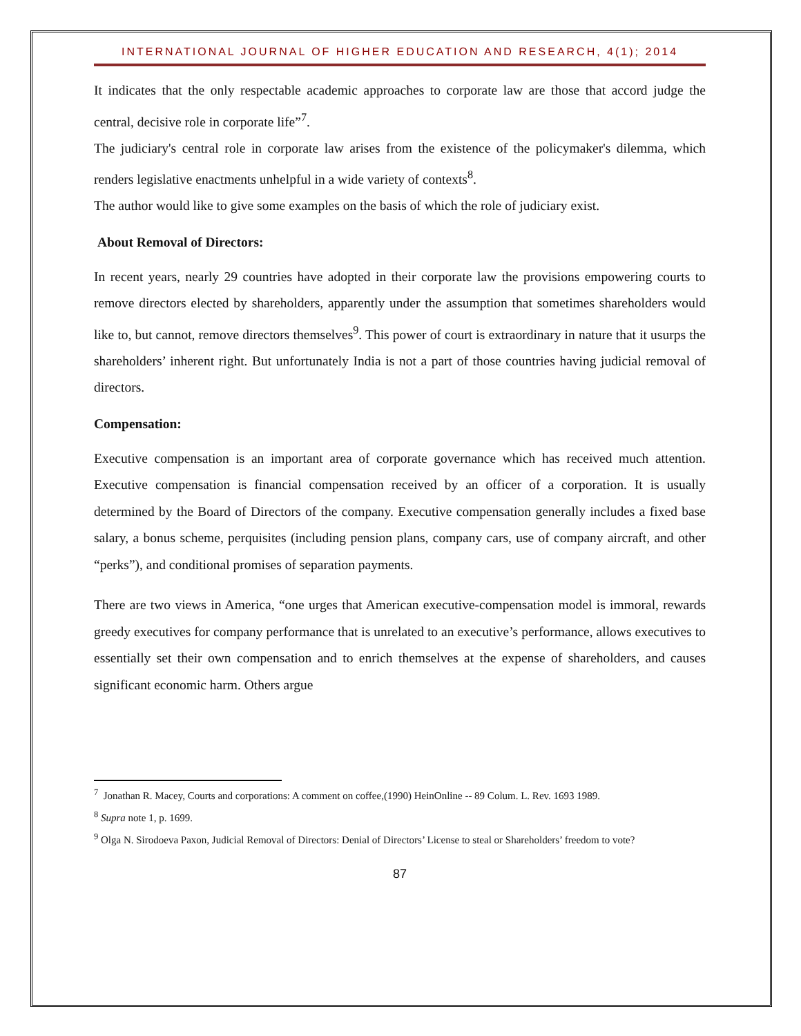INTERNATIONAL JOURNAL OF HIGHER EDUCATION AND RESEARCH, 4(1); 2014
It indicates that the only respectable academic approaches to corporate law are those that accord judge the central, decisive role in corporate life”<sup>7</sup>.
The judiciary's central role in corporate law arises from the existence of the policymaker's dilemma, which renders legislative enactments unhelpful in a wide variety of contexts<sup>8</sup>.
The author would like to give some examples on the basis of which the role of judiciary exist.
About Removal of Directors:
In recent years, nearly 29 countries have adopted in their corporate law the provisions empowering courts to remove directors elected by shareholders, apparently under the assumption that sometimes shareholders would like to, but cannot, remove directors themselves<sup>9</sup>. This power of court is extraordinary in nature that it usurps the shareholders’ inherent right. But unfortunately India is not a part of those countries having judicial removal of directors.
Compensation:
Executive compensation is an important area of corporate governance which has received much attention. Executive compensation is financial compensation received by an officer of a corporation. It is usually determined by the Board of Directors of the company. Executive compensation generally includes a fixed base salary, a bonus scheme, perquisites (including pension plans, company cars, use of company aircraft, and other “perks”), and conditional promises of separation payments.
There are two views in America, “one urges that American executive-compensation model is immoral, rewards greedy executives for company performance that is unrelated to an executive’s performance, allows executives to essentially set their own compensation and to enrich themselves at the expense of shareholders, and causes significant economic harm. Others argue
<sup>7</sup> Jonathan R. Macey, Courts and corporations: A comment on coffee,(1990) HeinOnline -- 89 Colum. L. Rev. 1693 1989.
<sup>8</sup> Supra note 1, p. 1699.
<sup>9</sup> Olga N. Sirodoeva Paxon, Judicial Removal of Directors: Denial of Directors’ License to steal or Shareholders’ freedom to vote?
87